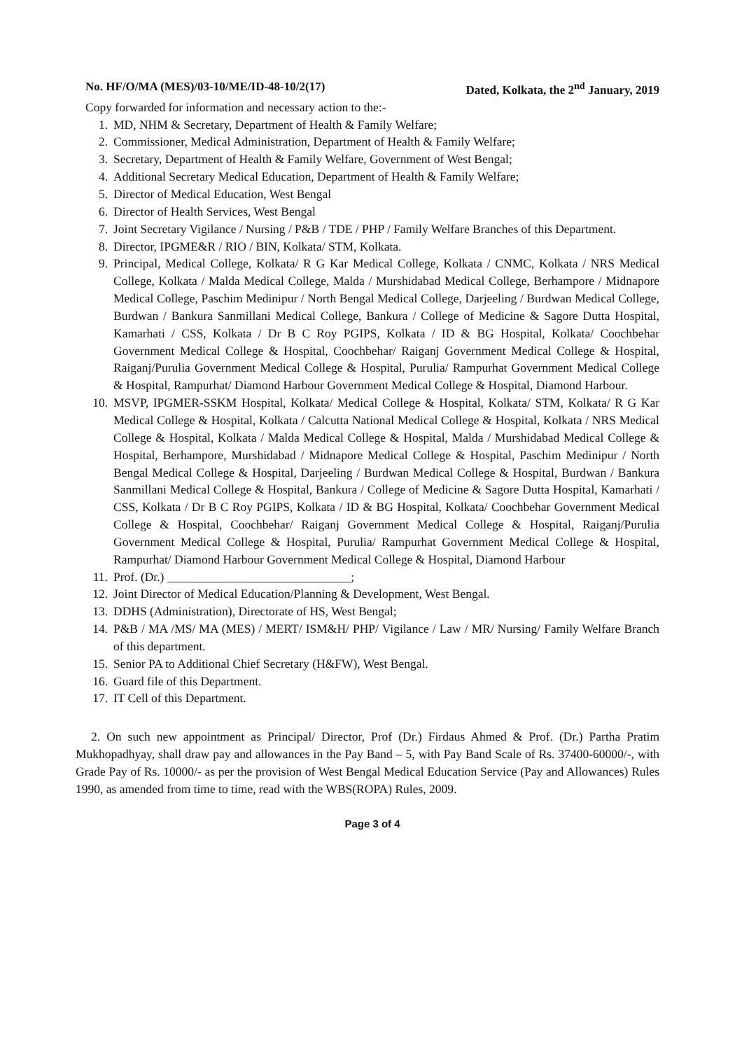No. HF/O/MA (MES)/03-10/ME/ID-48-10/2(17) Dated, Kolkata, the 2<sup>nd</sup> January, 2019
Copy forwarded for information and necessary action to the:-
1. MD, NHM & Secretary, Department of Health & Family Welfare;
2. Commissioner, Medical Administration, Department of Health & Family Welfare;
3. Secretary, Department of Health & Family Welfare, Government of West Bengal;
4. Additional Secretary Medical Education, Department of Health & Family Welfare;
5. Director of Medical Education, West Bengal
6. Director of Health Services, West Bengal
7. Joint Secretary Vigilance / Nursing / P&B / TDE / PHP / Family Welfare Branches of this Department.
8. Director, IPGME&R / RIO / BIN, Kolkata/ STM, Kolkata.
9. Principal, Medical College, Kolkata/ R G Kar Medical College, Kolkata / CNMC, Kolkata / NRS Medical College, Kolkata / Malda Medical College, Malda / Murshidabad Medical College, Berhampore / Midnapore Medical College, Paschim Medinipur / North Bengal Medical College, Darjeeling / Burdwan Medical College, Burdwan / Bankura Sanmillani Medical College, Bankura / College of Medicine & Sagore Dutta Hospital, Kamarhati / CSS, Kolkata / Dr B C Roy PGIPS, Kolkata / ID & BG Hospital, Kolkata/ Coochbehar Government Medical College & Hospital, Coochbehar/ Raiganj Government Medical College & Hospital, Raiganj/Purulia Government Medical College & Hospital, Purulia/ Rampurhat Government Medical College & Hospital, Rampurhat/ Diamond Harbour Government Medical College & Hospital, Diamond Harbour.
10. MSVP, IPGMER-SSKM Hospital, Kolkata/ Medical College & Hospital, Kolkata/ STM, Kolkata/ R G Kar Medical College & Hospital, Kolkata / Calcutta National Medical College & Hospital, Kolkata / NRS Medical College & Hospital, Kolkata / Malda Medical College & Hospital, Malda / Murshidabad Medical College & Hospital, Berhampore, Murshidabad / Midnapore Medical College & Hospital, Paschim Medinipur / North Bengal Medical College & Hospital, Darjeeling / Burdwan Medical College & Hospital, Burdwan / Bankura Sanmillani Medical College & Hospital, Bankura / College of Medicine & Sagore Dutta Hospital, Kamarhati / CSS, Kolkata / Dr B C Roy PGIPS, Kolkata / ID & BG Hospital, Kolkata/ Coochbehar Government Medical College & Hospital, Coochbehar/ Raiganj Government Medical College & Hospital, Raiganj/Purulia Government Medical College & Hospital, Purulia/ Rampurhat Government Medical College & Hospital, Rampurhat/ Diamond Harbour Government Medical College & Hospital, Diamond Harbour
11. Prof. (Dr.) ______________________________;
12. Joint Director of Medical Education/Planning & Development, West Bengal.
13. DDHS (Administration), Directorate of HS, West Bengal;
14. P&B / MA /MS/ MA (MES) / MERT/ ISM&H/ PHP/ Vigilance / Law / MR/ Nursing/ Family Welfare Branch of this department.
15. Senior PA to Additional Chief Secretary (H&FW), West Bengal.
16. Guard file of this Department.
17. IT Cell of this Department.
2. On such new appointment as Principal/ Director, Prof (Dr.) Firdaus Ahmed & Prof. (Dr.) Partha Pratim Mukhopadhyay, shall draw pay and allowances in the Pay Band – 5, with Pay Band Scale of Rs. 37400-60000/-, with Grade Pay of Rs. 10000/- as per the provision of West Bengal Medical Education Service (Pay and Allowances) Rules 1990, as amended from time to time, read with the WBS(ROPA) Rules, 2009.
Page 3 of 4